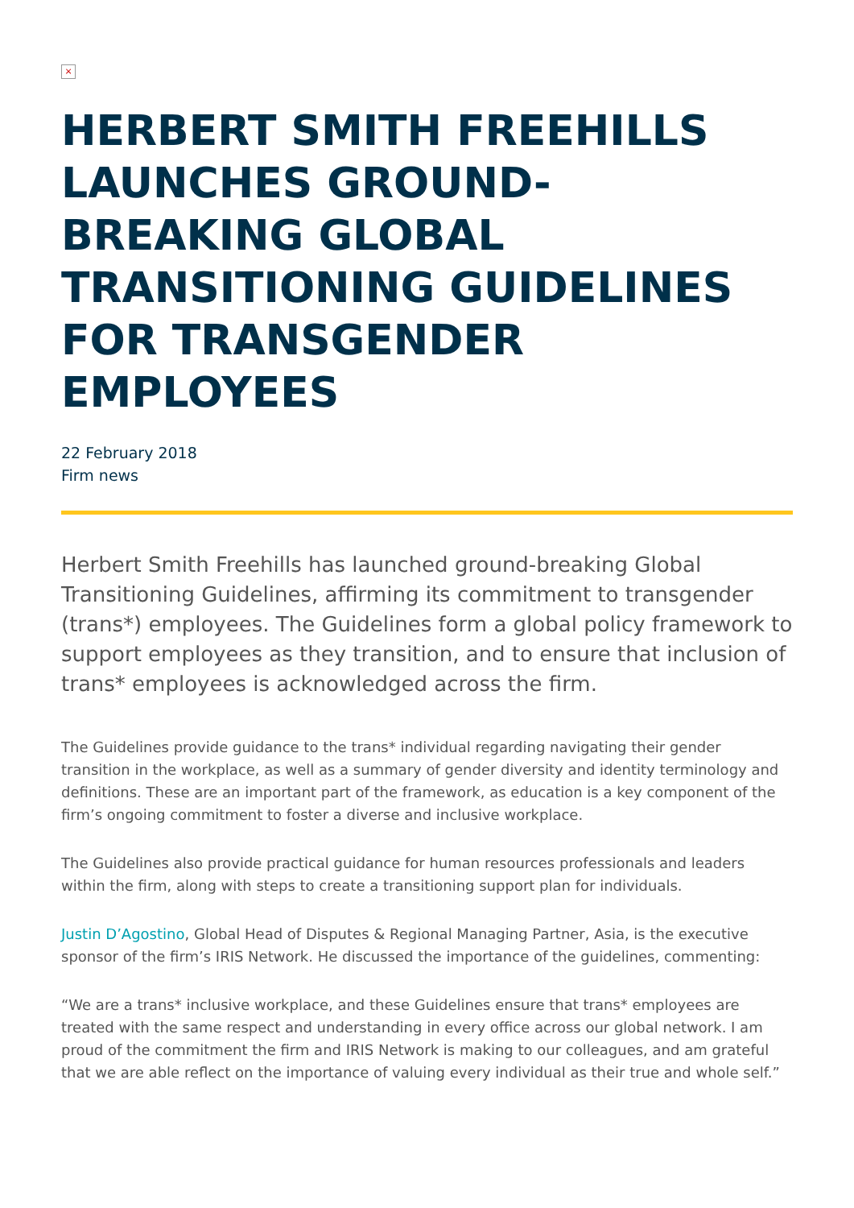×
HERBERT SMITH FREEHILLS LAUNCHES GROUND-BREAKING GLOBAL TRANSITIONING GUIDELINES FOR TRANSGENDER EMPLOYEES
22 February 2018
Firm news
Herbert Smith Freehills has launched ground-breaking Global Transitioning Guidelines, affirming its commitment to transgender (trans*) employees. The Guidelines form a global policy framework to support employees as they transition, and to ensure that inclusion of trans* employees is acknowledged across the firm.
The Guidelines provide guidance to the trans* individual regarding navigating their gender transition in the workplace, as well as a summary of gender diversity and identity terminology and definitions. These are an important part of the framework, as education is a key component of the firm’s ongoing commitment to foster a diverse and inclusive workplace.
The Guidelines also provide practical guidance for human resources professionals and leaders within the firm, along with steps to create a transitioning support plan for individuals.
Justin D’Agostino, Global Head of Disputes & Regional Managing Partner, Asia, is the executive sponsor of the firm’s IRIS Network. He discussed the importance of the guidelines, commenting:
“We are a trans* inclusive workplace, and these Guidelines ensure that trans* employees are treated with the same respect and understanding in every office across our global network. I am proud of the commitment the firm and IRIS Network is making to our colleagues, and am grateful that we are able reflect on the importance of valuing every individual as their true and whole self.”